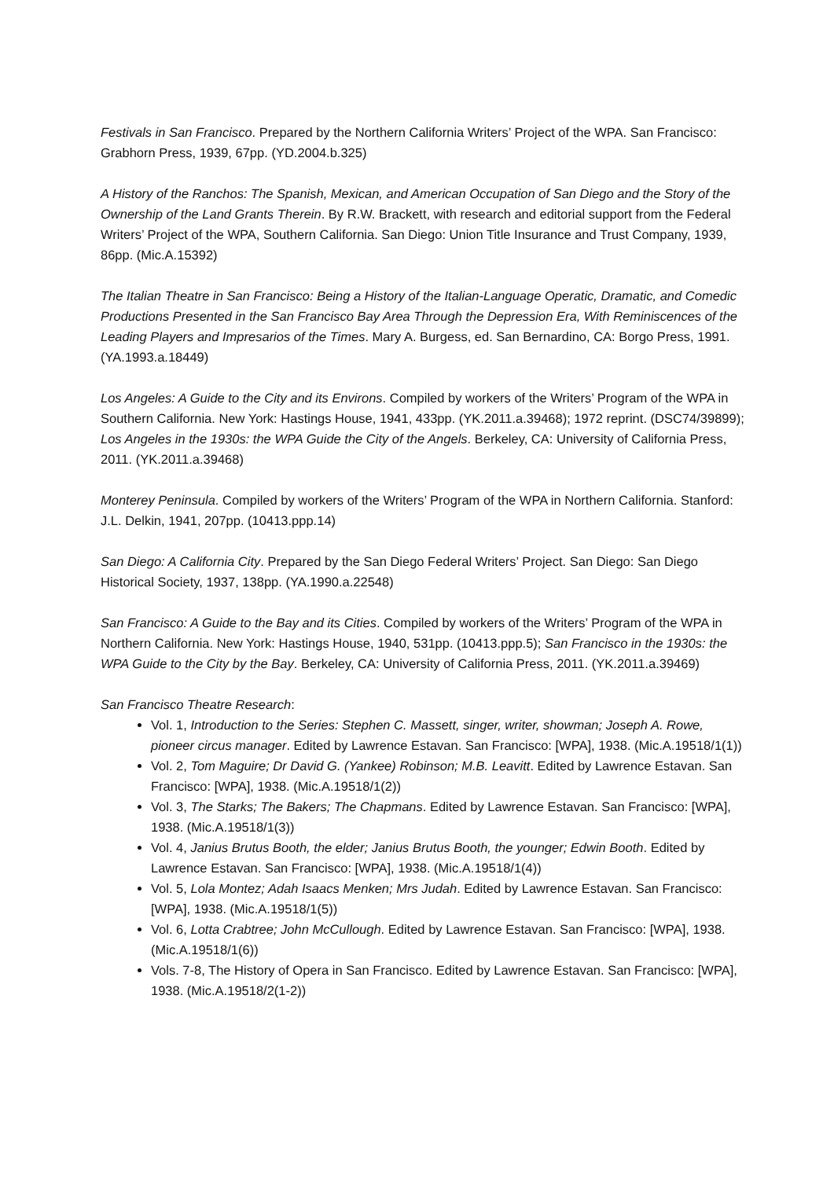Festivals in San Francisco. Prepared by the Northern California Writers’ Project of the WPA. San Francisco: Grabhorn Press, 1939, 67pp. (YD.2004.b.325)
A History of the Ranchos: The Spanish, Mexican, and American Occupation of San Diego and the Story of the Ownership of the Land Grants Therein. By R.W. Brackett, with research and editorial support from the Federal Writers’ Project of the WPA, Southern California. San Diego: Union Title Insurance and Trust Company, 1939, 86pp. (Mic.A.15392)
The Italian Theatre in San Francisco: Being a History of the Italian-Language Operatic, Dramatic, and Comedic Productions Presented in the San Francisco Bay Area Through the Depression Era, With Reminiscences of the Leading Players and Impresarios of the Times. Mary A. Burgess, ed. San Bernardino, CA: Borgo Press, 1991. (YA.1993.a.18449)
Los Angeles: A Guide to the City and its Environs. Compiled by workers of the Writers’ Program of the WPA in Southern California. New York: Hastings House, 1941, 433pp. (YK.2011.a.39468); 1972 reprint. (DSC74/39899); Los Angeles in the 1930s: the WPA Guide the City of the Angels. Berkeley, CA: University of California Press, 2011. (YK.2011.a.39468)
Monterey Peninsula. Compiled by workers of the Writers’ Program of the WPA in Northern California. Stanford: J.L. Delkin, 1941, 207pp. (10413.ppp.14)
San Diego: A California City. Prepared by the San Diego Federal Writers’ Project. San Diego: San Diego Historical Society, 1937, 138pp. (YA.1990.a.22548)
San Francisco: A Guide to the Bay and its Cities. Compiled by workers of the Writers’ Program of the WPA in Northern California. New York: Hastings House, 1940, 531pp. (10413.ppp.5); San Francisco in the 1930s: the WPA Guide to the City by the Bay. Berkeley, CA: University of California Press, 2011. (YK.2011.a.39469)
San Francisco Theatre Research:
Vol. 1, Introduction to the Series: Stephen C. Massett, singer, writer, showman; Joseph A. Rowe, pioneer circus manager. Edited by Lawrence Estavan. San Francisco: [WPA], 1938. (Mic.A.19518/1(1))
Vol. 2, Tom Maguire; Dr David G. (Yankee) Robinson; M.B. Leavitt. Edited by Lawrence Estavan. San Francisco: [WPA], 1938. (Mic.A.19518/1(2))
Vol. 3, The Starks; The Bakers; The Chapmans. Edited by Lawrence Estavan. San Francisco: [WPA], 1938. (Mic.A.19518/1(3))
Vol. 4, Janius Brutus Booth, the elder; Janius Brutus Booth, the younger; Edwin Booth. Edited by Lawrence Estavan. San Francisco: [WPA], 1938. (Mic.A.19518/1(4))
Vol. 5, Lola Montez; Adah Isaacs Menken; Mrs Judah. Edited by Lawrence Estavan. San Francisco: [WPA], 1938. (Mic.A.19518/1(5))
Vol. 6, Lotta Crabtree; John McCullough. Edited by Lawrence Estavan. San Francisco: [WPA], 1938. (Mic.A.19518/1(6))
Vols. 7-8, The History of Opera in San Francisco. Edited by Lawrence Estavan. San Francisco: [WPA], 1938. (Mic.A.19518/2(1-2))